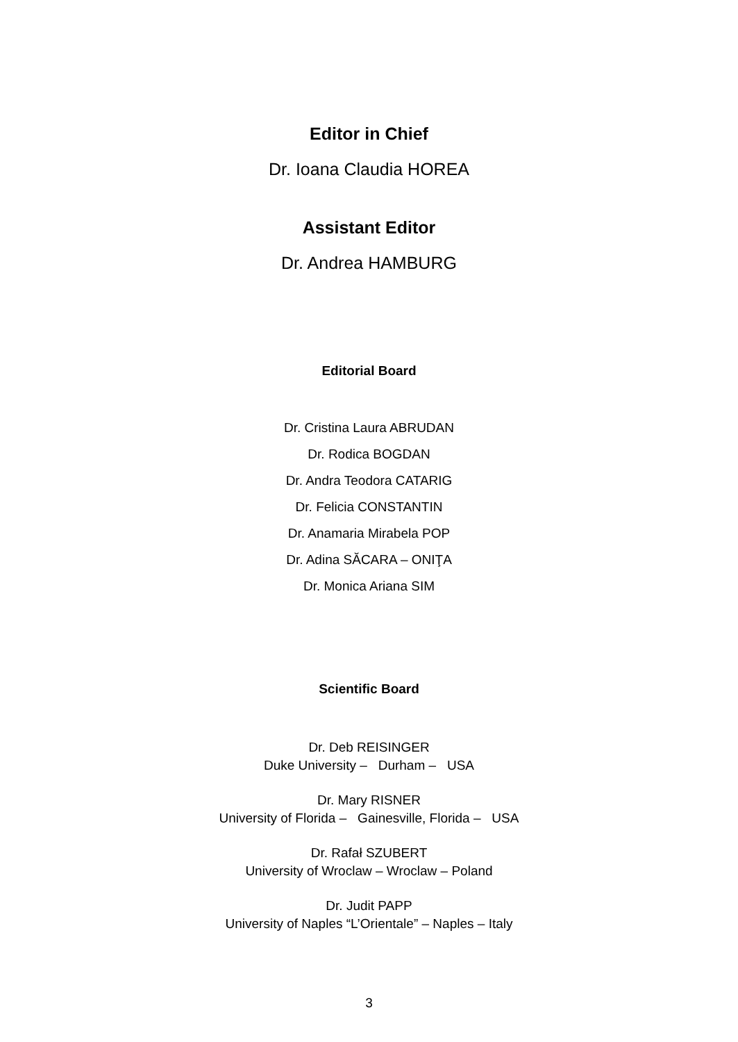Editor in Chief
Dr. Ioana Claudia HOREA
Assistant Editor
Dr. Andrea HAMBURG
Editorial Board
Dr. Cristina Laura ABRUDAN
Dr. Rodica BOGDAN
Dr. Andra Teodora CATARIG
Dr. Felicia CONSTANTIN
Dr. Anamaria Mirabela POP
Dr. Adina SĂCARA – ONIŢA
Dr. Monica Ariana SIM
Scientific Board
Dr. Deb REISINGER
Duke University – Durham – USA
Dr. Mary RISNER
University of Florida – Gainesville, Florida – USA
Dr. Rafał SZUBERT
University of Wroclaw – Wroclaw – Poland
Dr. Judit PAPP
University of Naples “L’Orientale” – Naples – Italy
3